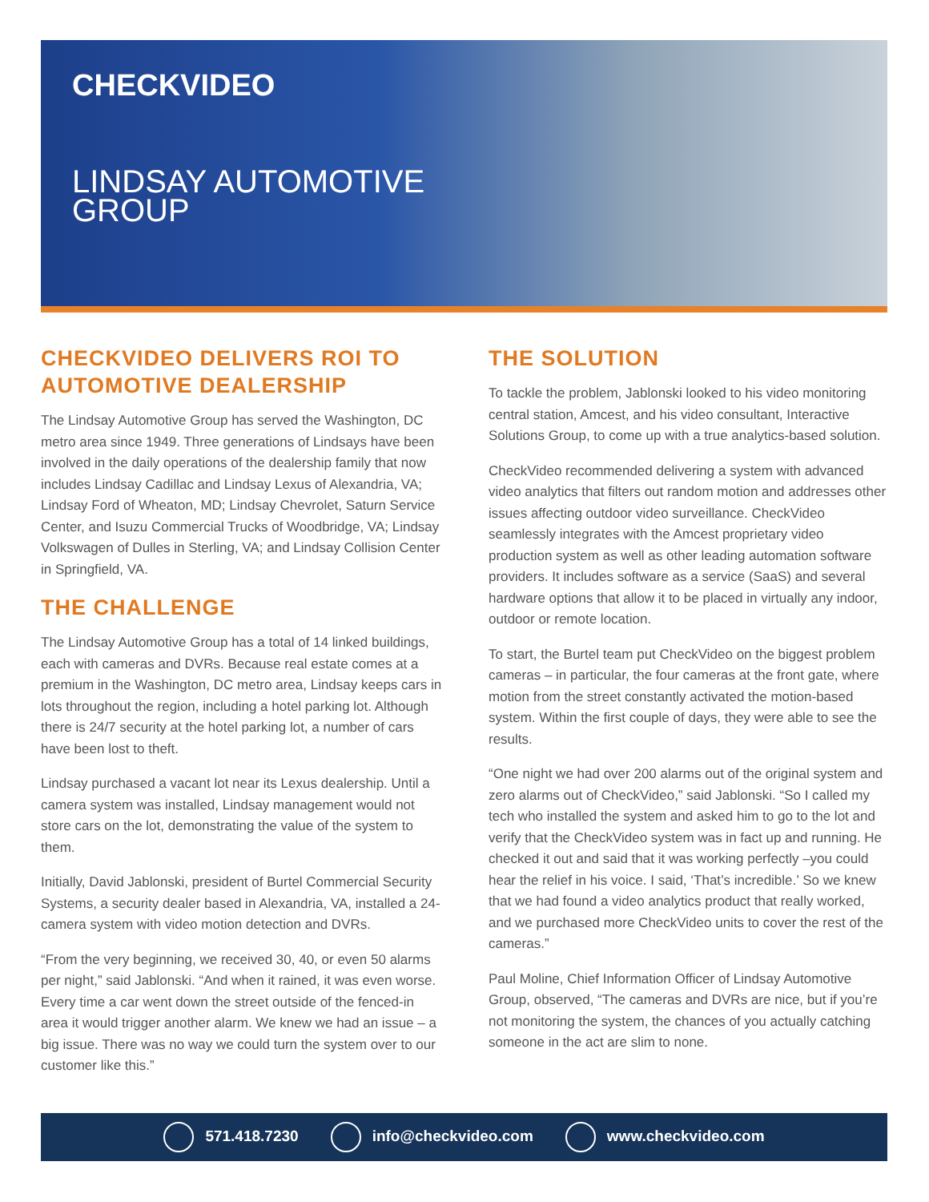CHECKVIDEO
LINDSAY AUTOMOTIVE
GROUP
CHECKVIDEO DELIVERS ROI TO AUTOMOTIVE DEALERSHIP
The Lindsay Automotive Group has served the Washington, DC metro area since 1949. Three generations of Lindsays have been involved in the daily operations of the dealership family that now includes Lindsay Cadillac and Lindsay Lexus of Alexandria, VA; Lindsay Ford of Wheaton, MD; Lindsay Chevrolet, Saturn Service Center, and Isuzu Commercial Trucks of Woodbridge, VA; Lindsay Volkswagen of Dulles in Sterling, VA; and Lindsay Collision Center in Springfield, VA.
THE CHALLENGE
The Lindsay Automotive Group has a total of 14 linked buildings, each with cameras and DVRs. Because real estate comes at a premium in the Washington, DC metro area, Lindsay keeps cars in lots throughout the region, including a hotel parking lot. Although there is 24/7 security at the hotel parking lot, a number of cars have been lost to theft.
Lindsay purchased a vacant lot near its Lexus dealership. Until a camera system was installed, Lindsay management would not store cars on the lot, demonstrating the value of the system to them.
Initially, David Jablonski, president of Burtel Commercial Security Systems, a security dealer based in Alexandria, VA, installed a 24-camera system with video motion detection and DVRs.
“From the very beginning, we received 30, 40, or even 50 alarms per night,” said Jablonski. “And when it rained, it was even worse. Every time a car went down the street outside of the fenced-in area it would trigger another alarm. We knew we had an issue – a big issue. There was no way we could turn the system over to our customer like this.”
THE SOLUTION
To tackle the problem, Jablonski looked to his video monitoring central station, Amcest, and his video consultant, Interactive Solutions Group, to come up with a true analytics-based solution.
CheckVideo recommended delivering a system with advanced video analytics that filters out random motion and addresses other issues affecting outdoor video surveillance. CheckVideo seamlessly integrates with the Amcest proprietary video production system as well as other leading automation software providers. It includes software as a service (SaaS) and several hardware options that allow it to be placed in virtually any indoor, outdoor or remote location.
To start, the Burtel team put CheckVideo on the biggest problem cameras – in particular, the four cameras at the front gate, where motion from the street constantly activated the motion-based system. Within the first couple of days, they were able to see the results.
“One night we had over 200 alarms out of the original system and zero alarms out of CheckVideo,” said Jablonski. “So I called my tech who installed the system and asked him to go to the lot and verify that the CheckVideo system was in fact up and running. He checked it out and said that it was working perfectly –you could hear the relief in his voice. I said, ‘That’s incredible.’ So we knew that we had found a video analytics product that really worked, and we purchased more CheckVideo units to cover the rest of the cameras.”
Paul Moline, Chief Information Officer of Lindsay Automotive Group, observed, “The cameras and DVRs are nice, but if you’re not monitoring the system, the chances of you actually catching someone in the act are slim to none.
571.418.7230 info@checkvideo.com www.checkvideo.com